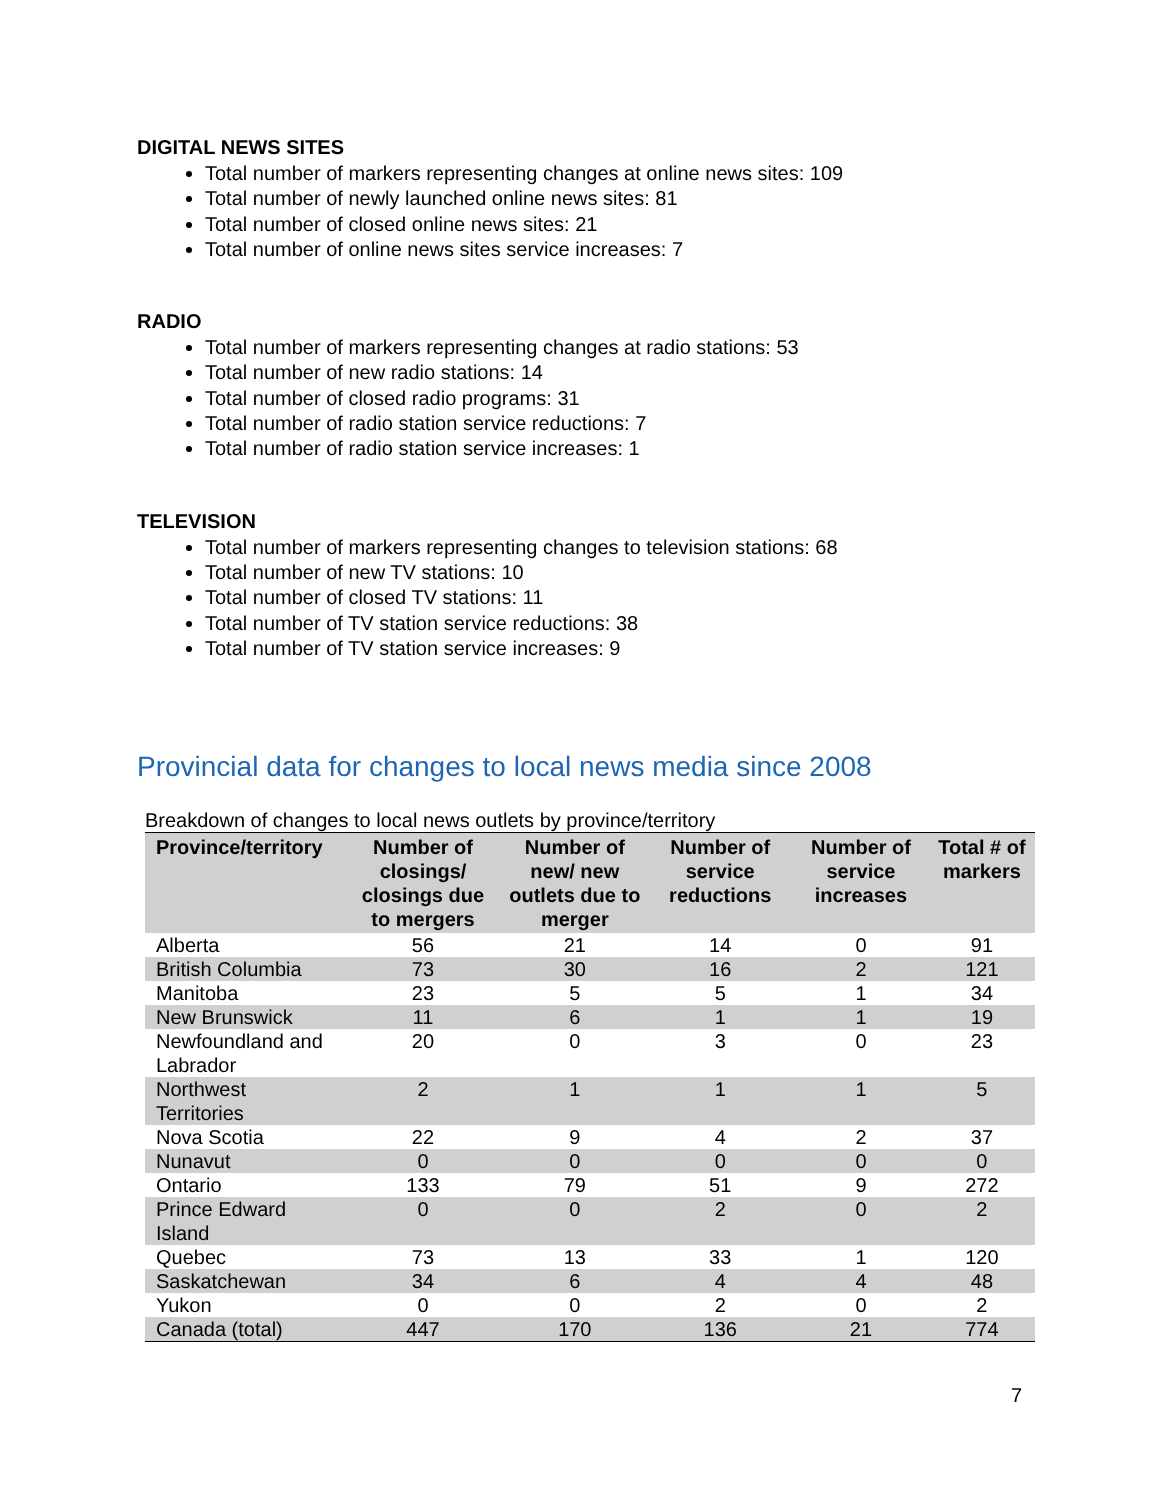DIGITAL NEWS SITES
Total number of markers representing changes at online news sites: 109
Total number of newly launched online news sites: 81
Total number of closed online news sites: 21
Total number of online news sites service increases: 7
RADIO
Total number of markers representing changes at radio stations: 53
Total number of new radio stations: 14
Total number of closed radio programs: 31
Total number of radio station service reductions: 7
Total number of radio station service increases: 1
TELEVISION
Total number of markers representing changes to television stations: 68
Total number of new TV stations: 10
Total number of closed TV stations: 11
Total number of TV station service reductions: 38
Total number of TV station service increases: 9
Provincial data for changes to local news media since 2008
Breakdown of changes to local news outlets by province/territory
| Province/territory | Number of closings/ closings due to mergers | Number of new/ new outlets due to merger | Number of service reductions | Number of service increases | Total # of markers |
| --- | --- | --- | --- | --- | --- |
| Alberta | 56 | 21 | 14 | 0 | 91 |
| British Columbia | 73 | 30 | 16 | 2 | 121 |
| Manitoba | 23 | 5 | 5 | 1 | 34 |
| New Brunswick | 11 | 6 | 1 | 1 | 19 |
| Newfoundland and Labrador | 20 | 0 | 3 | 0 | 23 |
| Northwest Territories | 2 | 1 | 1 | 1 | 5 |
| Nova Scotia | 22 | 9 | 4 | 2 | 37 |
| Nunavut | 0 | 0 | 0 | 0 | 0 |
| Ontario | 133 | 79 | 51 | 9 | 272 |
| Prince Edward Island | 0 | 0 | 2 | 0 | 2 |
| Quebec | 73 | 13 | 33 | 1 | 120 |
| Saskatchewan | 34 | 6 | 4 | 4 | 48 |
| Yukon | 0 | 0 | 2 | 0 | 2 |
| Canada (total) | 447 | 170 | 136 | 21 | 774 |
7